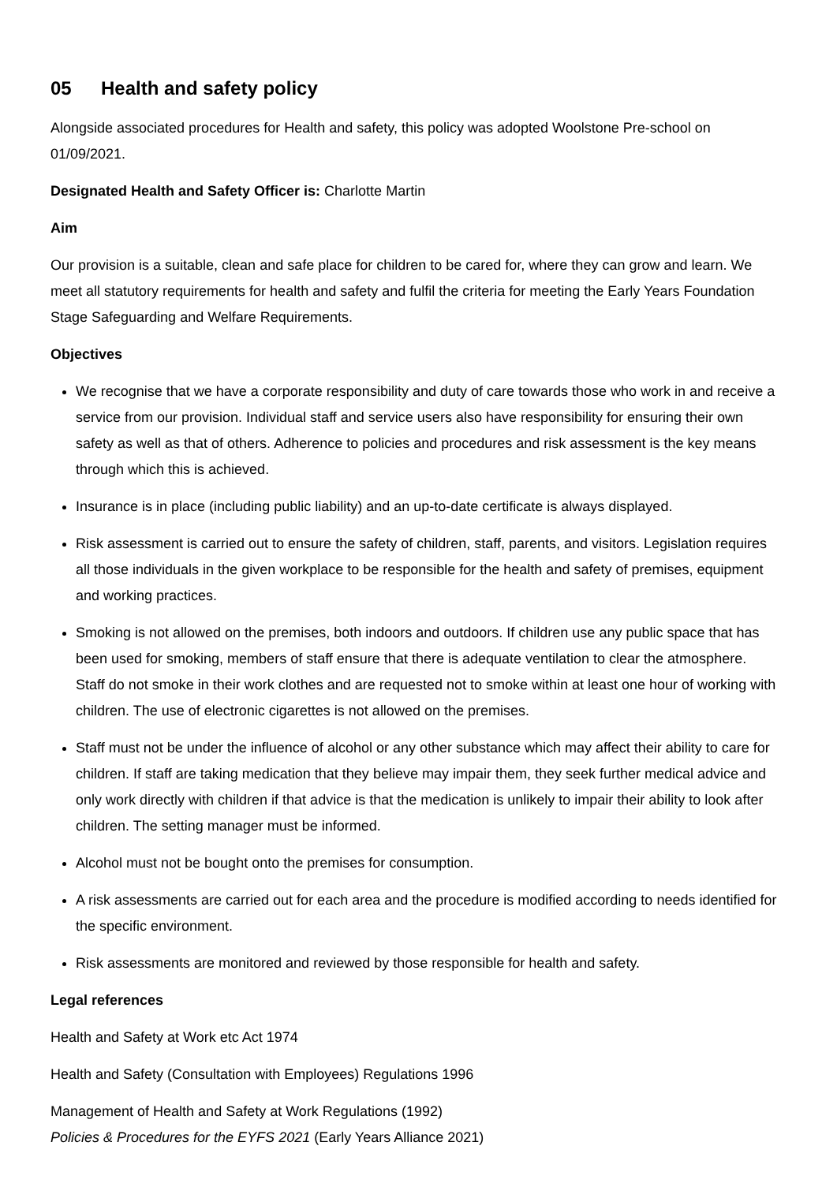05 Health and safety policy
Alongside associated procedures for Health and safety, this policy was adopted Woolstone Pre-school on 01/09/2021.
Designated Health and Safety Officer is: Charlotte Martin
Aim
Our provision is a suitable, clean and safe place for children to be cared for, where they can grow and learn. We meet all statutory requirements for health and safety and fulfil the criteria for meeting the Early Years Foundation Stage Safeguarding and Welfare Requirements.
Objectives
We recognise that we have a corporate responsibility and duty of care towards those who work in and receive a service from our provision. Individual staff and service users also have responsibility for ensuring their own safety as well as that of others. Adherence to policies and procedures and risk assessment is the key means through which this is achieved.
Insurance is in place (including public liability) and an up-to-date certificate is always displayed.
Risk assessment is carried out to ensure the safety of children, staff, parents, and visitors. Legislation requires all those individuals in the given workplace to be responsible for the health and safety of premises, equipment and working practices.
Smoking is not allowed on the premises, both indoors and outdoors. If children use any public space that has been used for smoking, members of staff ensure that there is adequate ventilation to clear the atmosphere. Staff do not smoke in their work clothes and are requested not to smoke within at least one hour of working with children. The use of electronic cigarettes is not allowed on the premises.
Staff must not be under the influence of alcohol or any other substance which may affect their ability to care for children. If staff are taking medication that they believe may impair them, they seek further medical advice and only work directly with children if that advice is that the medication is unlikely to impair their ability to look after children. The setting manager must be informed.
Alcohol must not be bought onto the premises for consumption.
A risk assessments are carried out for each area and the procedure is modified according to needs identified for the specific environment.
Risk assessments are monitored and reviewed by those responsible for health and safety.
Legal references
Health and Safety at Work etc Act 1974
Health and Safety (Consultation with Employees) Regulations 1996
Management of Health and Safety at Work Regulations (1992)
Policies & Procedures for the EYFS 2021 (Early Years Alliance 2021)